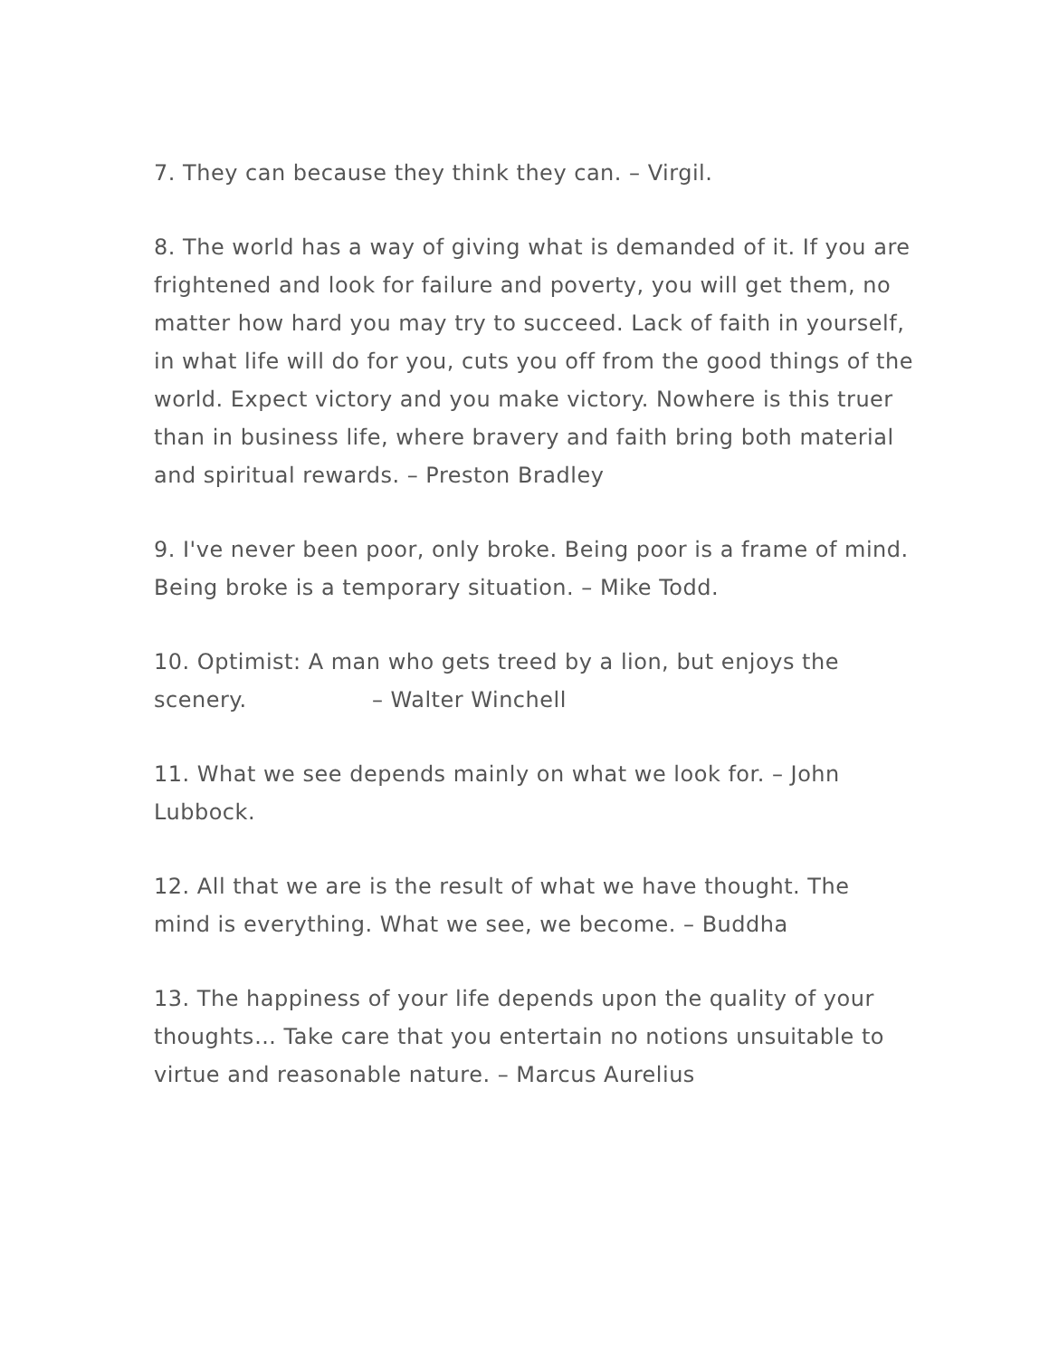7. They can because they think they can. – Virgil.
8. The world has a way of giving what is demanded of it. If you are frightened and look for failure and poverty, you will get them, no matter how hard you may try to succeed. Lack of faith in yourself, in what life will do for you, cuts you off from the good things of the world. Expect victory and you make victory. Nowhere is this truer than in business life, where bravery and faith bring both material and spiritual rewards. – Preston Bradley
9. I've never been poor, only broke. Being poor is a frame of mind. Being broke is a temporary situation. – Mike Todd.
10. Optimist: A man who gets treed by a lion, but enjoys the scenery. – Walter Winchell
11. What we see depends mainly on what we look for. – John Lubbock.
12. All that we are is the result of what we have thought. The mind is everything. What we see, we become. – Buddha
13. The happiness of your life depends upon the quality of your thoughts… Take care that you entertain no notions unsuitable to virtue and reasonable nature. – Marcus Aurelius